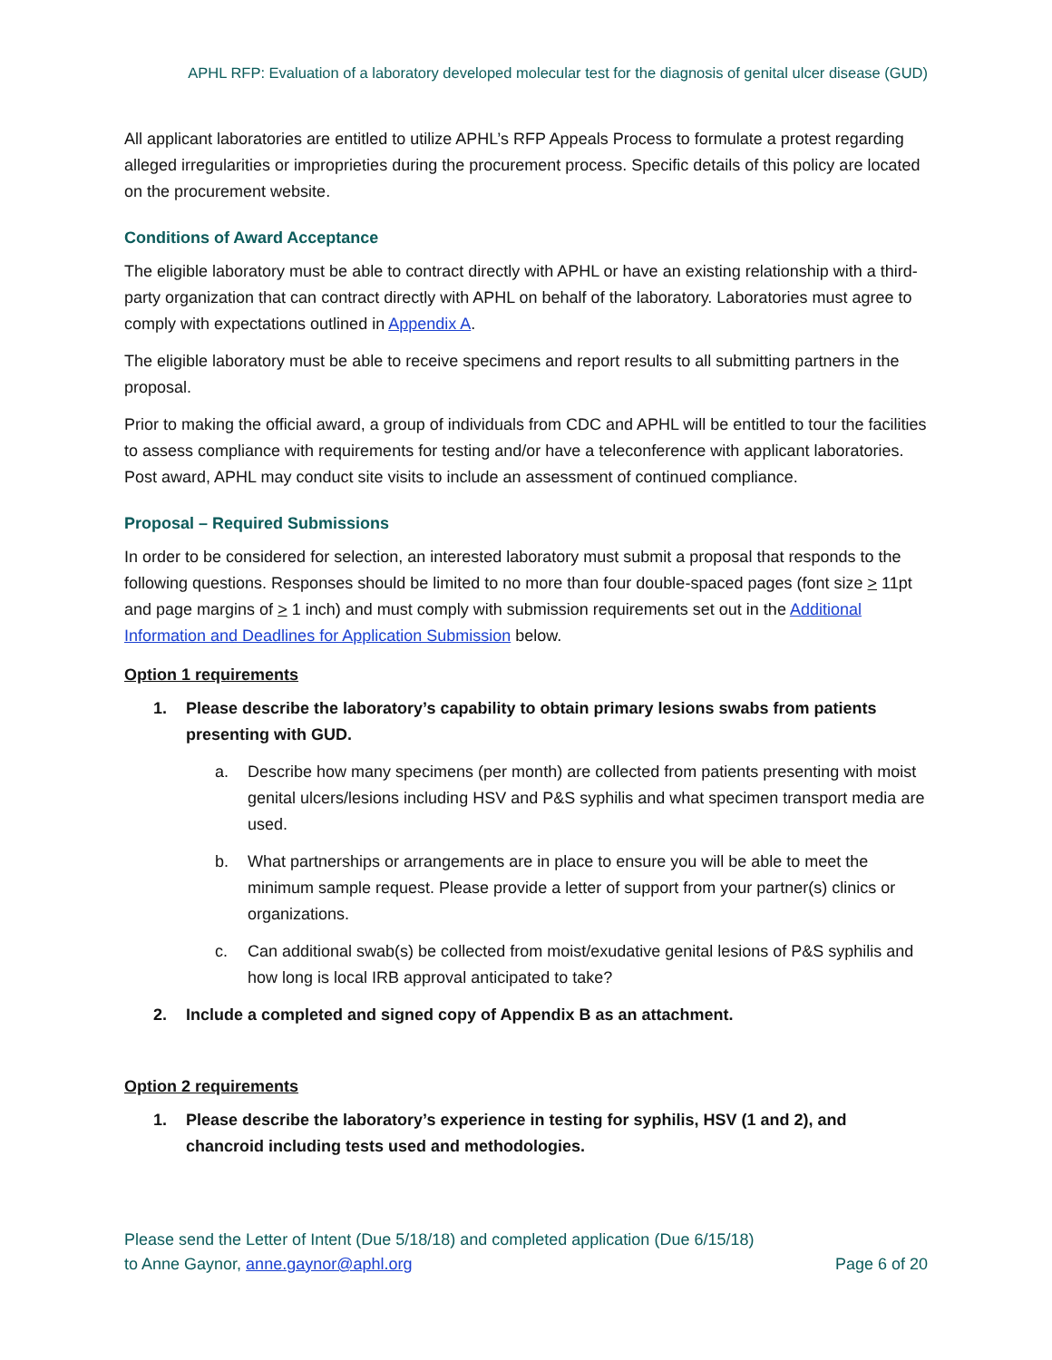APHL RFP: Evaluation of a laboratory developed molecular test for the diagnosis of genital ulcer disease (GUD)
All applicant laboratories are entitled to utilize APHL’s RFP Appeals Process to formulate a protest regarding alleged irregularities or improprieties during the procurement process. Specific details of this policy are located on the procurement website.
Conditions of Award Acceptance
The eligible laboratory must be able to contract directly with APHL or have an existing relationship with a third-party organization that can contract directly with APHL on behalf of the laboratory. Laboratories must agree to comply with expectations outlined in Appendix A.
The eligible laboratory must be able to receive specimens and report results to all submitting partners in the proposal.
Prior to making the official award, a group of individuals from CDC and APHL will be entitled to tour the facilities to assess compliance with requirements for testing and/or have a teleconference with applicant laboratories. Post award, APHL may conduct site visits to include an assessment of continued compliance.
Proposal – Required Submissions
In order to be considered for selection, an interested laboratory must submit a proposal that responds to the following questions. Responses should be limited to no more than four double-spaced pages (font size > 11pt and page margins of > 1 inch) and must comply with submission requirements set out in the Additional Information and Deadlines for Application Submission below.
Option 1 requirements
1. Please describe the laboratory’s capability to obtain primary lesions swabs from patients presenting with GUD.
a. Describe how many specimens (per month) are collected from patients presenting with moist genital ulcers/lesions including HSV and P&S syphilis and what specimen transport media are used.
b. What partnerships or arrangements are in place to ensure you will be able to meet the minimum sample request. Please provide a letter of support from your partner(s) clinics or organizations.
c. Can additional swab(s) be collected from moist/exudative genital lesions of P&S syphilis and how long is local IRB approval anticipated to take?
2. Include a completed and signed copy of Appendix B as an attachment.
Option 2 requirements
1. Please describe the laboratory’s experience in testing for syphilis, HSV (1 and 2), and chancroid including tests used and methodologies.
Please send the Letter of Intent (Due 5/18/18) and completed application (Due 6/15/18)
to Anne Gaynor, anne.gaynor@aphl.org Page 6 of 20